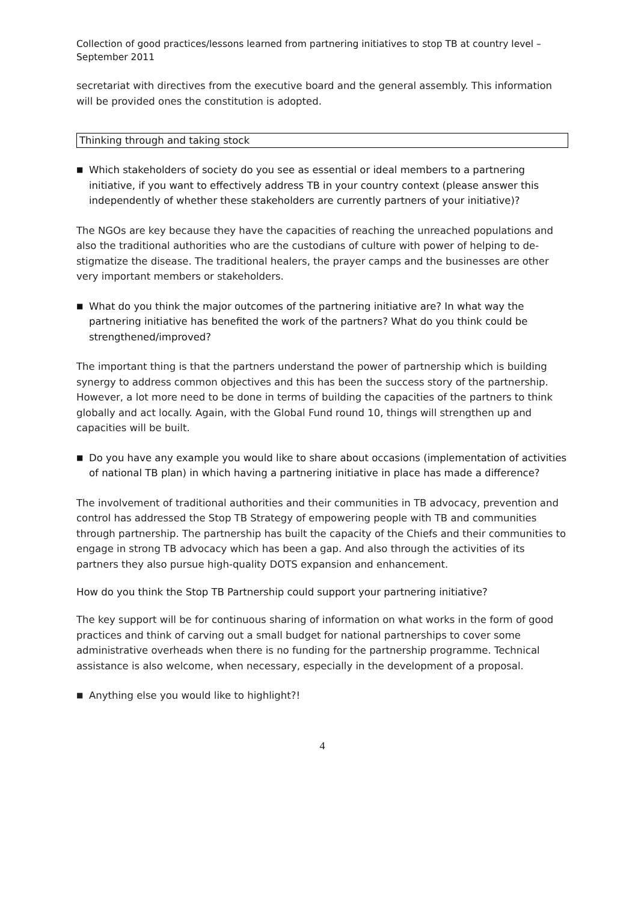Collection of good practices/lessons learned from partnering initiatives to stop TB at country level – September 2011
secretariat with directives from the executive board and the general assembly. This information will be provided ones the constitution is adopted.
Thinking through and taking stock
■ Which stakeholders of society do you see as essential or ideal members to a partnering initiative, if you want to effectively address TB in your country context (please answer this independently of whether these stakeholders are currently partners of your initiative)?
The NGOs are key because they have the capacities of reaching the unreached populations and also the traditional authorities who are the custodians of culture with power of helping to de-stigmatize the disease. The traditional healers, the prayer camps and the businesses are other very important members or stakeholders.
■ What do you think the major outcomes of the partnering initiative are? In what way the partnering initiative has benefited the work of the partners? What do you think could be strengthened/improved?
The important thing is that the partners understand the power of partnership which is building synergy to address common objectives and this has been the success story of the partnership. However, a lot more need to be done in terms of building the capacities of the partners to think globally and act locally. Again, with the Global Fund round 10, things will strengthen up and capacities will be built.
■ Do you have any example you would like to share about occasions (implementation of activities of national TB plan) in which having a partnering initiative in place has made a difference?
The involvement of traditional authorities and their communities in TB advocacy, prevention and control has addressed the Stop TB Strategy of empowering people with TB and communities through partnership. The partnership has built the capacity of the Chiefs and their communities to engage in strong TB advocacy which has been a gap. And also through the activities of its partners they also pursue high-quality DOTS expansion and enhancement.
How do you think the Stop TB Partnership could support your partnering initiative?
The key support will be for continuous sharing of information on what works in the form of good practices and think of carving out a small budget for national partnerships to cover some administrative overheads when there is no funding for the partnership programme. Technical assistance is also welcome, when necessary, especially in the development of a proposal.
■ Anything else you would like to highlight?!
4